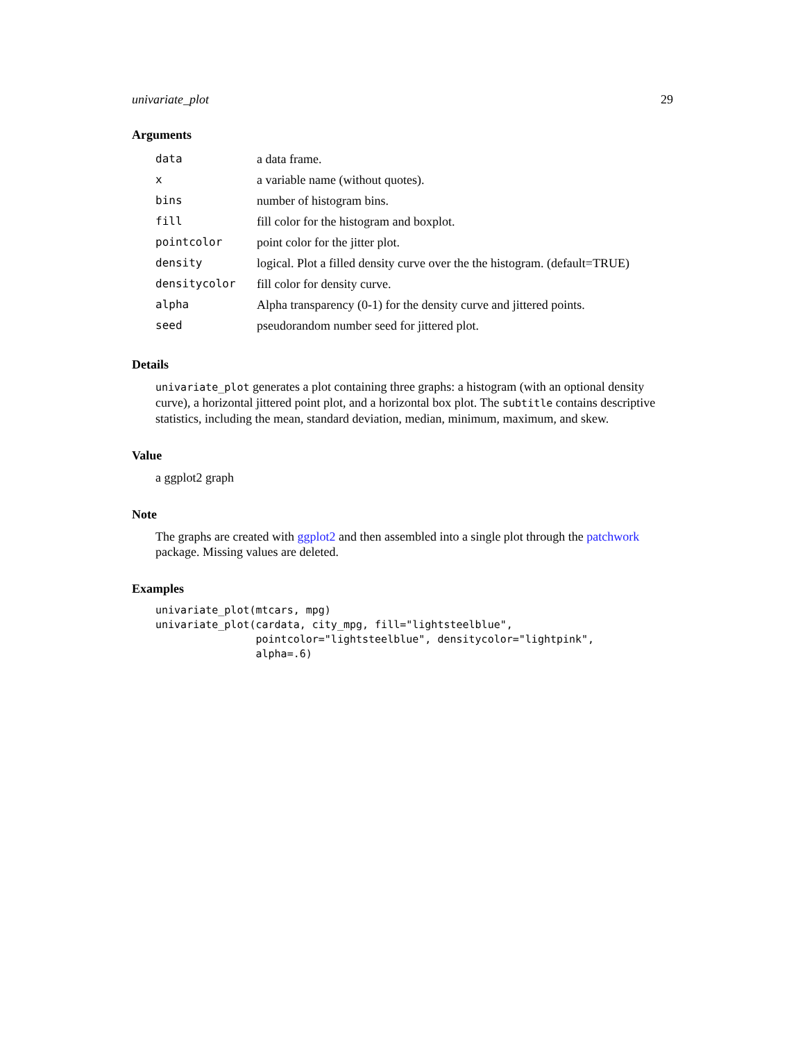univariate_plot 29
Arguments
| data | a data frame. |
| x | a variable name (without quotes). |
| bins | number of histogram bins. |
| fill | fill color for the histogram and boxplot. |
| pointcolor | point color for the jitter plot. |
| density | logical. Plot a filled density curve over the the histogram. (default=TRUE) |
| densitycolor | fill color for density curve. |
| alpha | Alpha transparency (0-1) for the density curve and jittered points. |
| seed | pseudorandom number seed for jittered plot. |
Details
univariate_plot generates a plot containing three graphs: a histogram (with an optional density curve), a horizontal jittered point plot, and a horizontal box plot. The subtitle contains descriptive statistics, including the mean, standard deviation, median, minimum, maximum, and skew.
Value
a ggplot2 graph
Note
The graphs are created with ggplot2 and then assembled into a single plot through the patchwork package. Missing values are deleted.
Examples
univariate_plot(mtcars, mpg)
univariate_plot(cardata, city_mpg, fill="lightsteelblue",
                pointcolor="lightsteelblue", densitycolor="lightpink",
                alpha=.6)